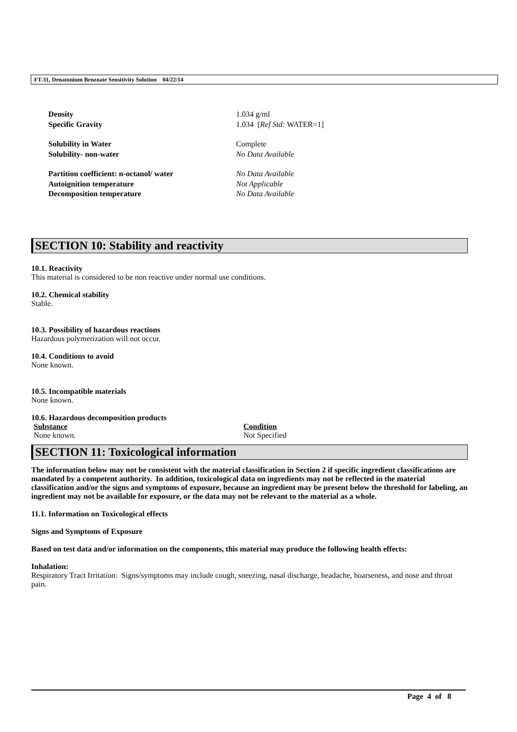FT-31, Denatonium Benzoate Sensitivity Solution 04/22/14
| Density | 1.034 g/ml |
| Specific Gravity | 1.034 [ Ref Std: WATER=1] |
| Solubility in Water | Complete |
| Solubility- non-water | No Data Available |
| Partition coefficient: n-octanol/ water | No Data Available |
| Autoignition temperature | Not Applicable |
| Decomposition temperature | No Data Available |
SECTION 10: Stability and reactivity
10.1. Reactivity
This material is considered to be non reactive under normal use conditions.
10.2. Chemical stability
Stable.
10.3. Possibility of hazardous reactions
Hazardous polymerization will not occur.
10.4. Conditions to avoid
None known.
10.5. Incompatible materials
None known.
10.6. Hazardous decomposition products
| Substance | Condition |
| --- | --- |
| None known. | Not Specified |
SECTION 11: Toxicological information
The information below may not be consistent with the material classification in Section 2 if specific ingredient classifications are mandated by a competent authority. In addition, toxicological data on ingredients may not be reflected in the material classification and/or the signs and symptoms of exposure, because an ingredient may be present below the threshold for labeling, an ingredient may not be available for exposure, or the data may not be relevant to the material as a whole.
11.1. Information on Toxicological effects
Signs and Symptoms of Exposure
Based on test data and/or information on the components, this material may produce the following health effects:
Inhalation:
Respiratory Tract Irritation: Signs/symptoms may include cough, sneezing, nasal discharge, headache, hoarseness, and nose and throat pain.
Page 4 of 8